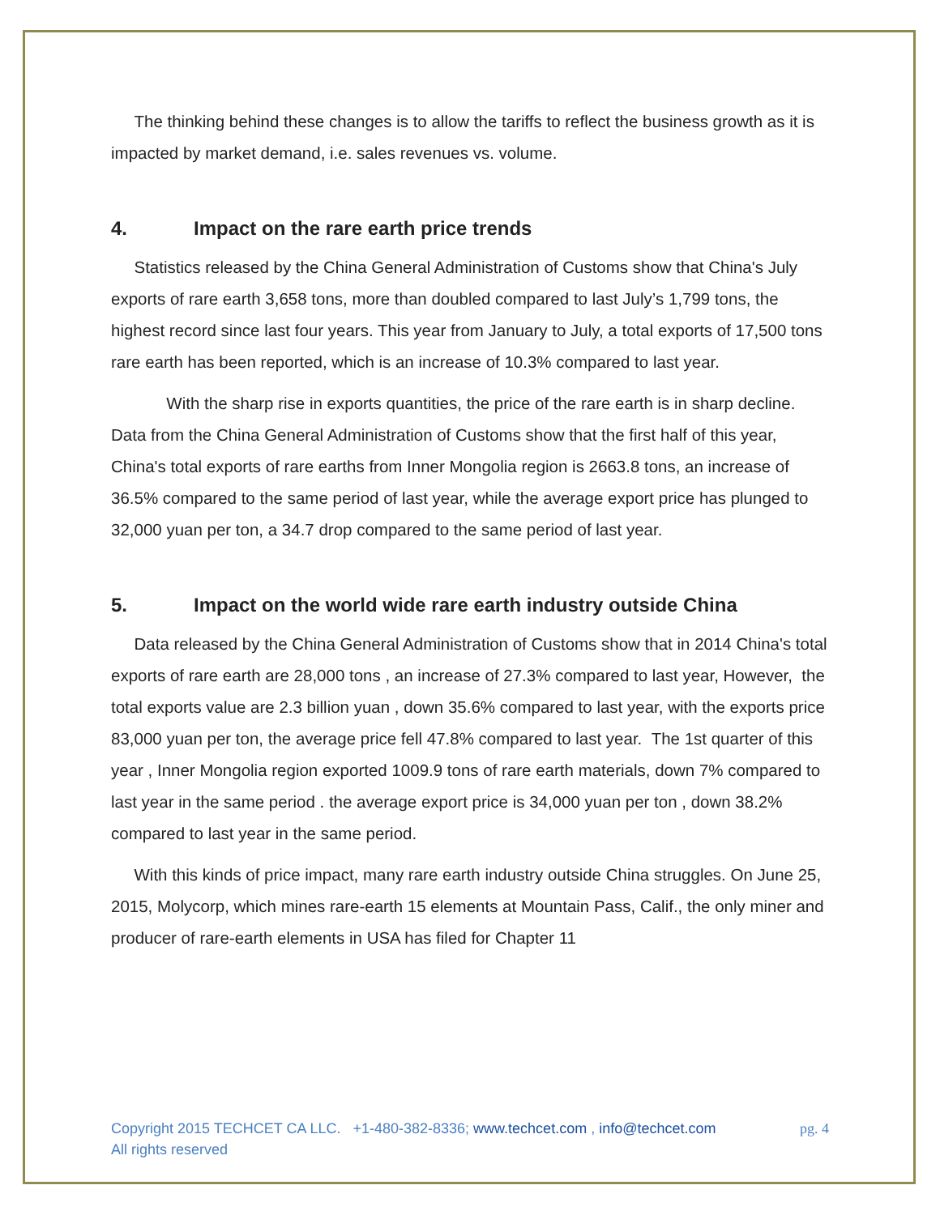The thinking behind these changes is to allow the tariffs to reflect the business growth as it is impacted by market demand, i.e. sales revenues vs. volume.
4. Impact on the rare earth price trends
Statistics released by the China General Administration of Customs show that China's July exports of rare earth 3,658 tons, more than doubled compared to last July’s 1,799 tons, the highest record since last four years. This year from January to July, a total exports of 17,500 tons rare earth has been reported, which is an increase of 10.3% compared to last year.
With the sharp rise in exports quantities, the price of the rare earth is in sharp decline. Data from the China General Administration of Customs show that the first half of this year, China's total exports of rare earths from Inner Mongolia region is 2663.8 tons, an increase of 36.5% compared to the same period of last year, while the average export price has plunged to 32,000 yuan per ton, a 34.7 drop compared to the same period of last year.
5. Impact on the world wide rare earth industry outside China
Data released by the China General Administration of Customs show that in 2014 China's total exports of rare earth are 28,000 tons , an increase of 27.3% compared to last year, However, the total exports value are 2.3 billion yuan , down 35.6% compared to last year, with the exports price 83,000 yuan per ton, the average price fell 47.8% compared to last year. The 1st quarter of this year , Inner Mongolia region exported 1009.9 tons of rare earth materials, down 7% compared to last year in the same period . the average export price is 34,000 yuan per ton , down 38.2% compared to last year in the same period.
With this kinds of price impact, many rare earth industry outside China struggles. On June 25, 2015, Molycorp, which mines rare-earth 15 elements at Mountain Pass, Calif., the only miner and producer of rare-earth elements in USA has filed for Chapter 11
pg. 4 Copyright 2015 TECHCET CA LLC. +1-480-382-8336; www.techcet.com , info@techcet.com
All rights reserved